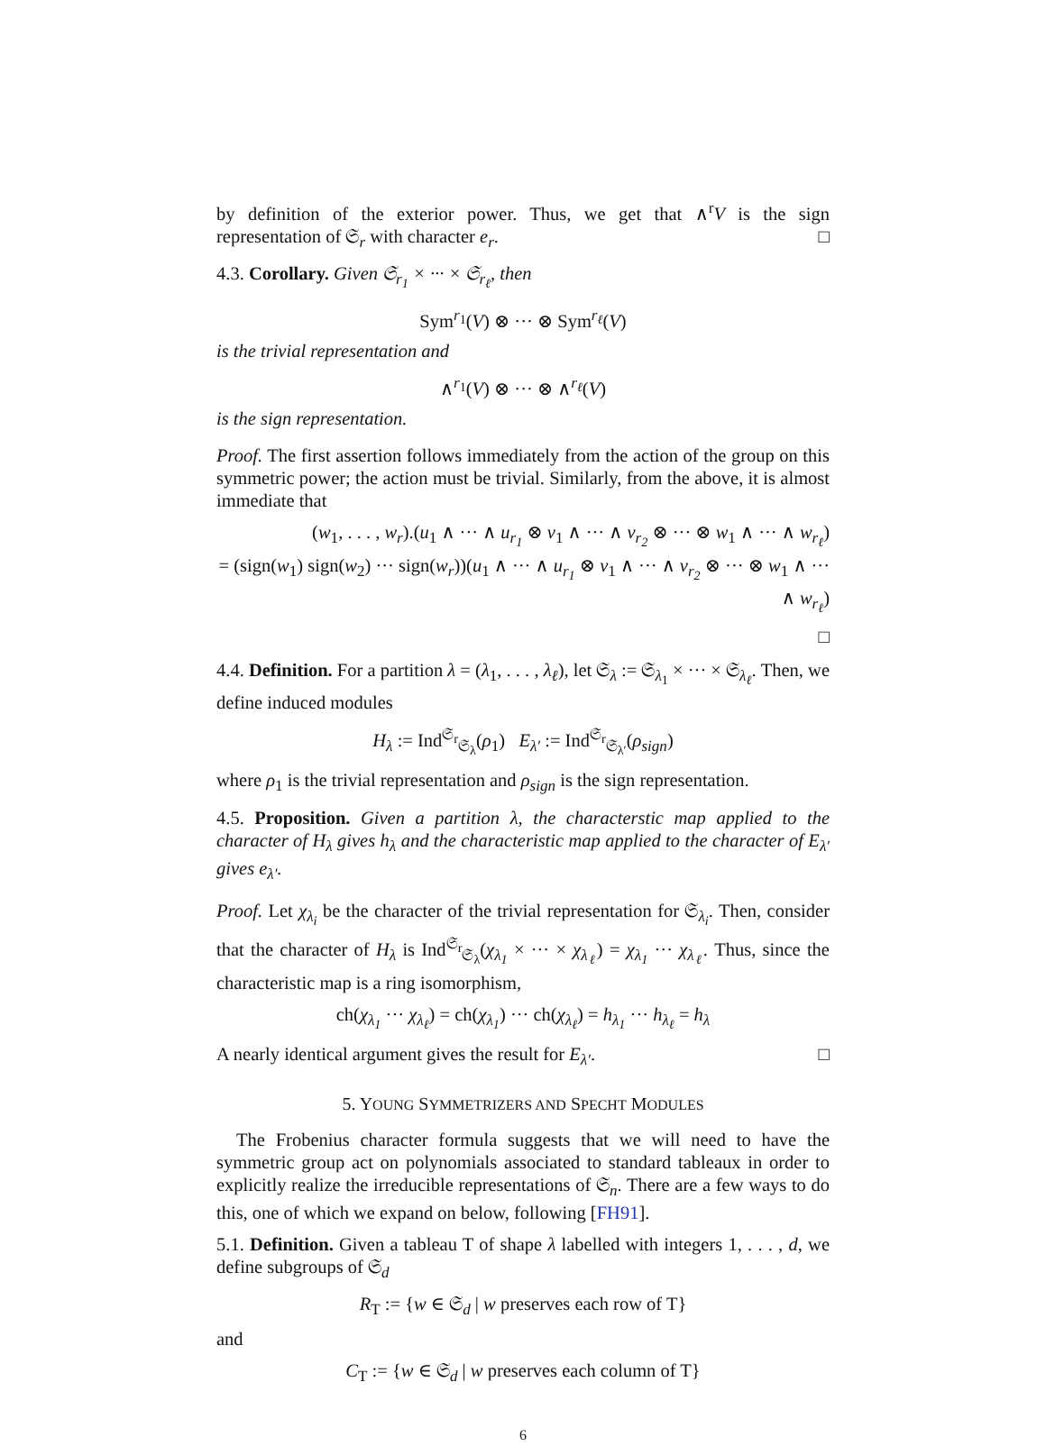by definition of the exterior power. Thus, we get that ∧<sup>r</sup>V is the sign representation of 𝔖<sub>r</sub> with character e<sub>r</sub>. □
4.3. Corollary. Given 𝔖<sub>r<sub>1</sub></sub> × ··· × 𝔖<sub>r<sub>ℓ</sub></sub>, then
Sym<sup>r<sub>1</sub></sup>(V) ⊗ ··· ⊗ Sym<sup>r<sub>ℓ</sub></sup>(V)
is the trivial representation and
∧<sup>r<sub>1</sub></sup>(V) ⊗ ··· ⊗ ∧<sup>r<sub>ℓ</sub></sup>(V)
is the sign representation.
Proof. The first assertion follows immediately from the action of the group on this symmetric power; the action must be trivial. Similarly, from the above, it is almost immediate that
(w<sub>1</sub>, . . . , w<sub>r</sub>).(u<sub>1</sub> ∧ ··· ∧ u<sub>r<sub>1</sub></sub> ⊗ v<sub>1</sub> ∧ ··· ∧ v<sub>r<sub>2</sub></sub> ⊗ ··· ⊗ w<sub>1</sub> ∧ ··· ∧ w<sub>r<sub>ℓ</sub></sub>)
= (sign(w<sub>1</sub>) sign(w<sub>2</sub>) ··· sign(w<sub>r</sub>))(u<sub>1</sub> ∧ ··· ∧ u<sub>r<sub>1</sub></sub> ⊗ v<sub>1</sub> ∧ ··· ∧ v<sub>r<sub>2</sub></sub> ⊗ ··· ⊗ w<sub>1</sub> ∧ ··· ∧ w<sub>r<sub>ℓ</sub></sub>)
□
4.4. Definition. For a partition λ = (λ<sub>1</sub>, . . . , λ<sub>ℓ</sub>), let 𝔖<sub>λ</sub> := 𝔖<sub>λ<sub>1</sub></sub> × ··· × 𝔖<sub>λ<sub>ℓ</sub></sub>. Then, we define induced modules
H<sub>λ</sub> := Ind<sup>𝔖<sub>r</sub></sup><sub>𝔖<sub>λ</sub></sub>(ρ<sub>1</sub>) E<sub>λ′</sub> := Ind<sup>𝔖<sub>r</sub></sup><sub>𝔖<sub>λ′</sub></sub>(ρ<sub>sign</sub>)
where ρ<sub>1</sub> is the trivial representation and ρ<sub>sign</sub> is the sign representation.
4.5. Proposition. Given a partition λ, the characterstic map applied to the character of H<sub>λ</sub> gives h<sub>λ</sub> and the characteristic map applied to the character of E<sub>λ′</sub> gives e<sub>λ′</sub>.
Proof. Let χ<sub>λ<sub>i</sub></sub> be the character of the trivial representation for 𝔖<sub>λ<sub>i</sub></sub>. Then, consider that the character of H<sub>λ</sub> is Ind<sup>𝔖<sub>r</sub></sup><sub>𝔖<sub>λ</sub></sub>(χ<sub>λ<sub>1</sub></sub> × ··· × χ<sub>λ<sub>ℓ</sub></sub>) = χ<sub>λ<sub>1</sub></sub> ··· χ<sub>λ<sub>ℓ</sub></sub>. Thus, since the characteristic map is a ring isomorphism,
ch(χ<sub>λ<sub>1</sub></sub> ··· χ<sub>λ<sub>ℓ</sub></sub>) = ch(χ<sub>λ<sub>1</sub></sub>) ··· ch(χ<sub>λ<sub>ℓ</sub></sub>) = h<sub>λ<sub>1</sub></sub> ··· h<sub>λ<sub>ℓ</sub></sub> = h<sub>λ</sub>
A nearly identical argument gives the result for E<sub>λ′</sub>. □
5. YOUNG SYMMETRIZERS AND SPECHT MODULES
The Frobenius character formula suggests that we will need to have the symmetric group act on polynomials associated to standard tableaux in order to explicitly realize the irreducible representations of 𝔖<sub>n</sub>. There are a few ways to do this, one of which we expand on below, following [FH91].
5.1. Definition. Given a tableau T of shape λ labelled with integers 1, . . . , d, we define subgroups of 𝔖<sub>d</sub>
R<sub>T</sub> := {w ∈ 𝔖<sub>d</sub> | w preserves each row of T}
and
C<sub>T</sub> := {w ∈ 𝔖<sub>d</sub> | w preserves each column of T}
6